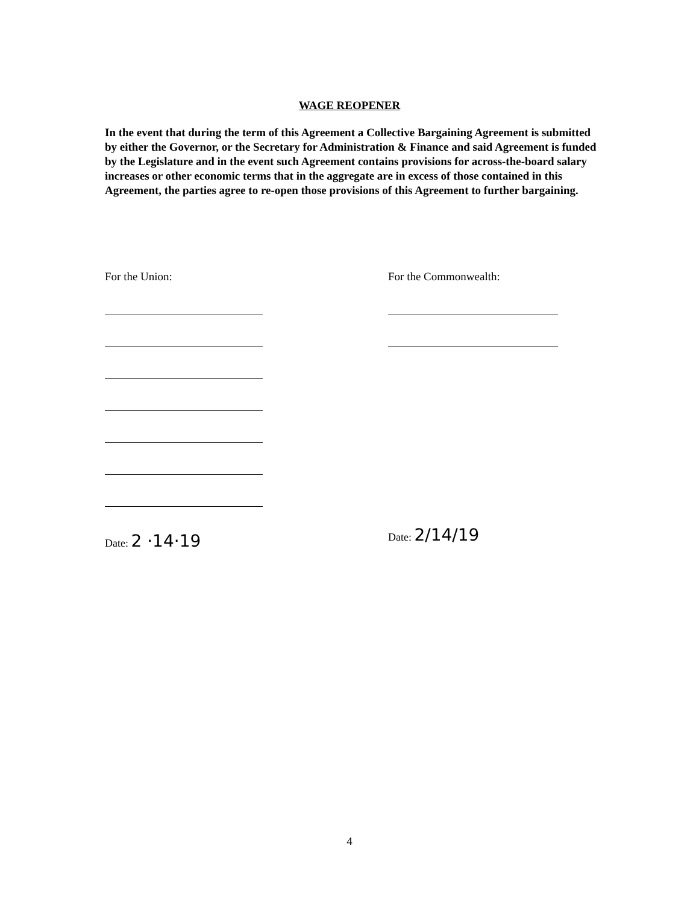WAGE REOPENER
In the event that during the term of this Agreement a Collective Bargaining Agreement is submitted by either the Governor, or the Secretary for Administration & Finance and said Agreement is funded by the Legislature and in the event such Agreement contains provisions for across-the-board salary increases or other economic terms that in the aggregate are in excess of those contained in this Agreement, the parties agree to re-open those provisions of this Agreement to further bargaining.
For the Union:
Date: 2 ·14·19
For the Commonwealth:
Date: 2/14/19
4